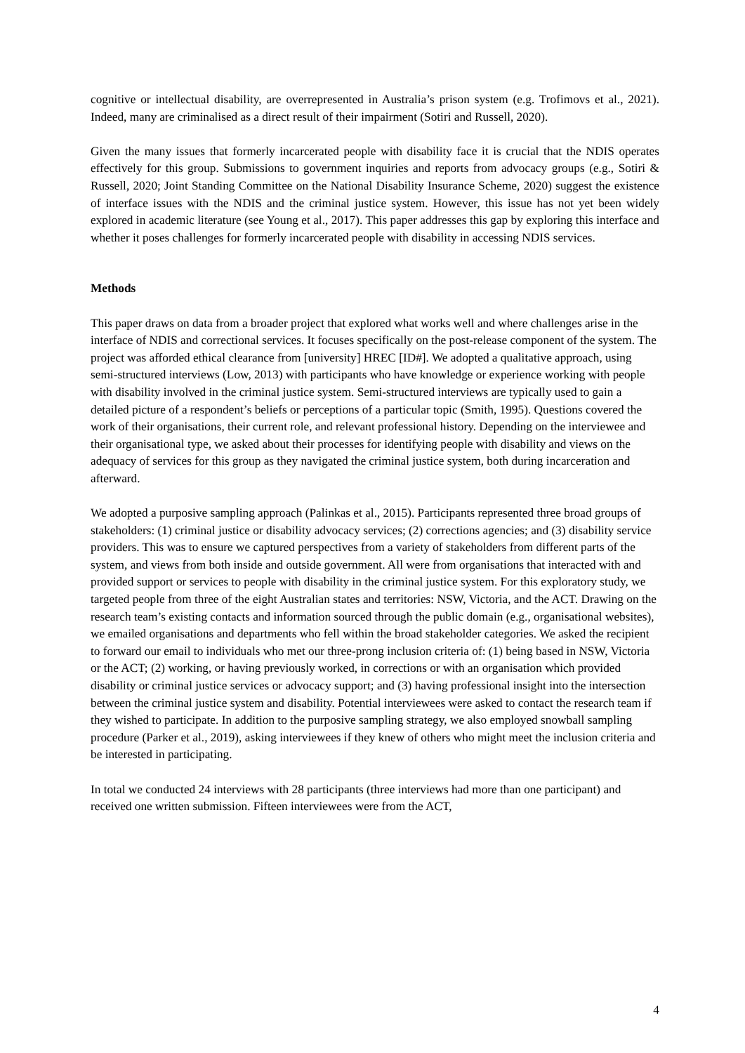cognitive or intellectual disability, are overrepresented in Australia’s prison system (e.g. Trofimovs et al., 2021). Indeed, many are criminalised as a direct result of their impairment (Sotiri and Russell, 2020).
Given the many issues that formerly incarcerated people with disability face it is crucial that the NDIS operates effectively for this group. Submissions to government inquiries and reports from advocacy groups (e.g., Sotiri & Russell, 2020; Joint Standing Committee on the National Disability Insurance Scheme, 2020) suggest the existence of interface issues with the NDIS and the criminal justice system. However, this issue has not yet been widely explored in academic literature (see Young et al., 2017). This paper addresses this gap by exploring this interface and whether it poses challenges for formerly incarcerated people with disability in accessing NDIS services.
Methods
This paper draws on data from a broader project that explored what works well and where challenges arise in the interface of NDIS and correctional services. It focuses specifically on the post-release component of the system. The project was afforded ethical clearance from [university] HREC [ID#]. We adopted a qualitative approach, using semi-structured interviews (Low, 2013) with participants who have knowledge or experience working with people with disability involved in the criminal justice system. Semi-structured interviews are typically used to gain a detailed picture of a respondent’s beliefs or perceptions of a particular topic (Smith, 1995). Questions covered the work of their organisations, their current role, and relevant professional history. Depending on the interviewee and their organisational type, we asked about their processes for identifying people with disability and views on the adequacy of services for this group as they navigated the criminal justice system, both during incarceration and afterward.
We adopted a purposive sampling approach (Palinkas et al., 2015). Participants represented three broad groups of stakeholders: (1) criminal justice or disability advocacy services; (2) corrections agencies; and (3) disability service providers. This was to ensure we captured perspectives from a variety of stakeholders from different parts of the system, and views from both inside and outside government. All were from organisations that interacted with and provided support or services to people with disability in the criminal justice system. For this exploratory study, we targeted people from three of the eight Australian states and territories: NSW, Victoria, and the ACT. Drawing on the research team’s existing contacts and information sourced through the public domain (e.g., organisational websites), we emailed organisations and departments who fell within the broad stakeholder categories. We asked the recipient to forward our email to individuals who met our three-prong inclusion criteria of: (1) being based in NSW, Victoria or the ACT; (2) working, or having previously worked, in corrections or with an organisation which provided disability or criminal justice services or advocacy support; and (3) having professional insight into the intersection between the criminal justice system and disability. Potential interviewees were asked to contact the research team if they wished to participate. In addition to the purposive sampling strategy, we also employed snowball sampling procedure (Parker et al., 2019), asking interviewees if they knew of others who might meet the inclusion criteria and be interested in participating.
In total we conducted 24 interviews with 28 participants (three interviews had more than one participant) and received one written submission. Fifteen interviewees were from the ACT,
4